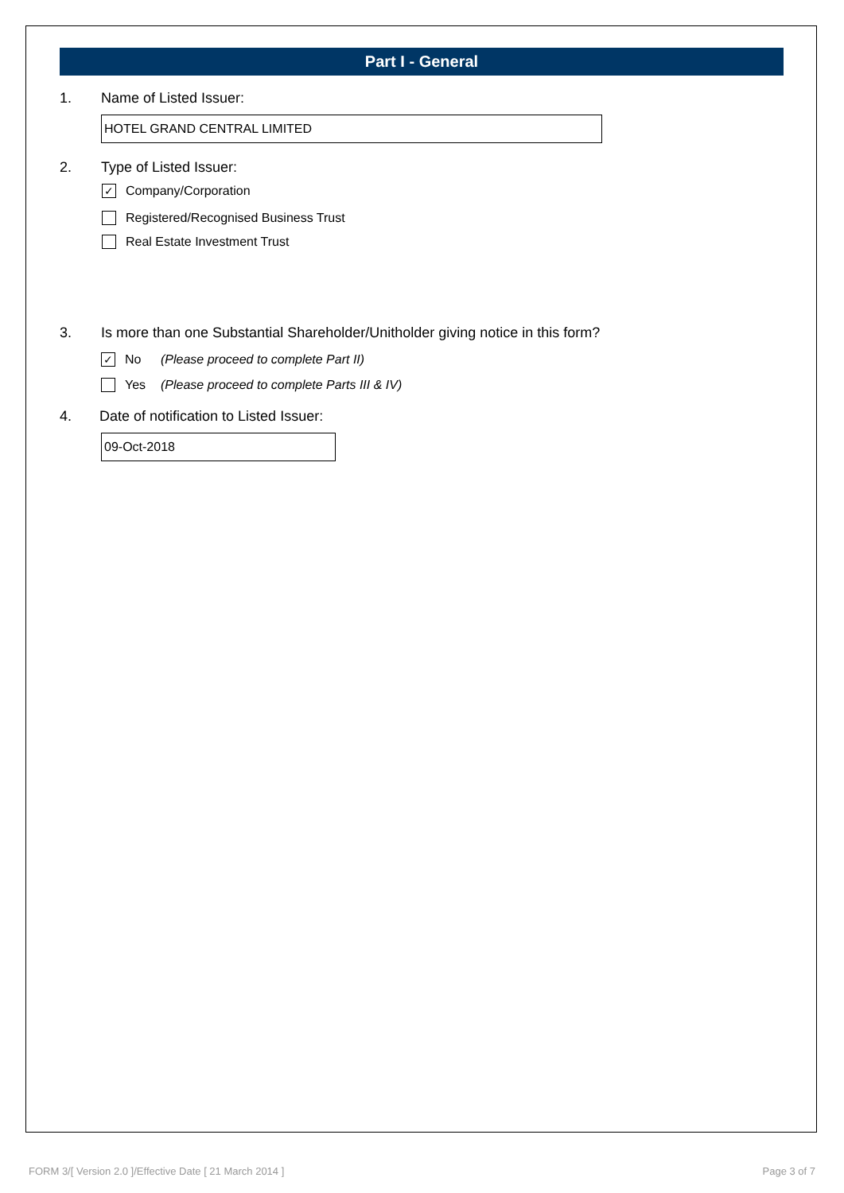Part I - General
1. Name of Listed Issuer:
HOTEL GRAND CENTRAL LIMITED
2. Type of Listed Issuer:
✓ Company/Corporation
Registered/Recognised Business Trust
Real Estate Investment Trust
3. Is more than one Substantial Shareholder/Unitholder giving notice in this form?
✓ No (Please proceed to complete Part II)
Yes (Please proceed to complete Parts III & IV)
4. Date of notification to Listed Issuer:
09-Oct-2018
FORM 3/[ Version 2.0 ]/Effective Date [ 21 March 2014 ] Page 3 of 7